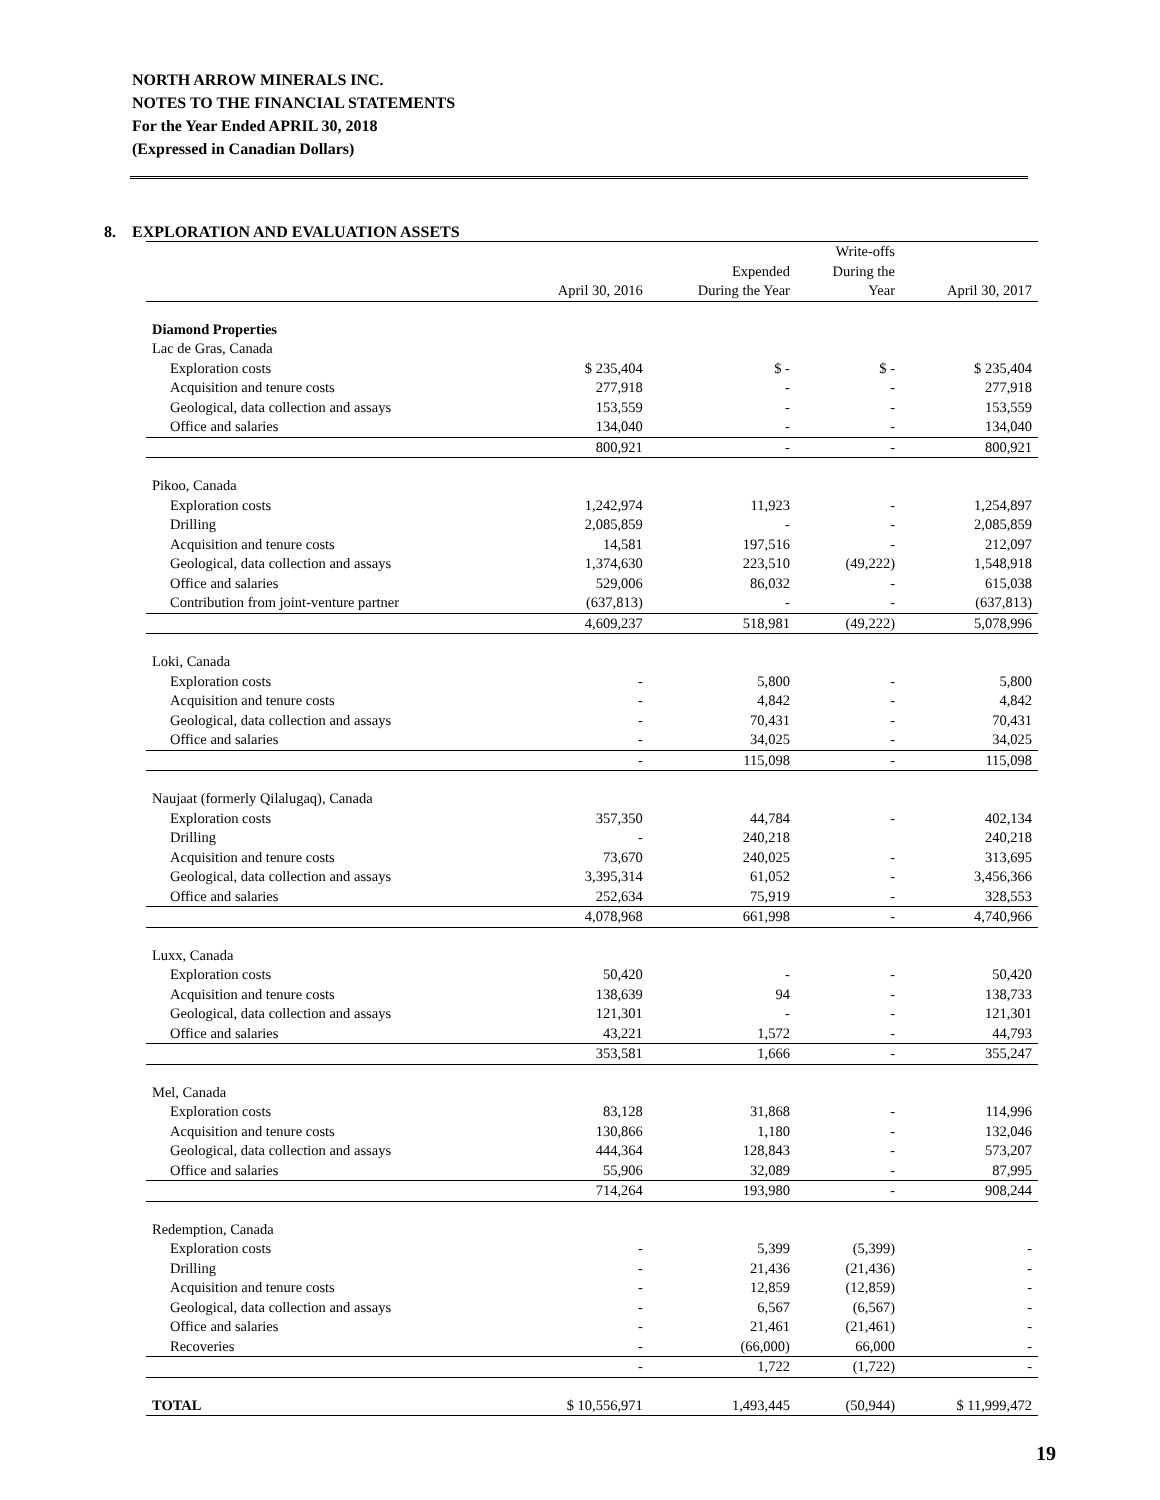NORTH ARROW MINERALS INC.
NOTES TO THE FINANCIAL STATEMENTS
For the Year Ended APRIL 30, 2018
(Expressed in Canadian Dollars)
8. EXPLORATION AND EVALUATION ASSETS
| | | | Write-offs | |
| --- | --- | --- | --- | --- |
| | | Expended | During the | |
| | April 30, 2016 | During the Year | Year | April 30, 2017 |
| Diamond Properties | | | | |
| Lac de Gras, Canada | | | | |
| Exploration costs | $ 235,404 | $ - | $ - | $ 235,404 |
| Acquisition and tenure costs | 277,918 | - | - | 277,918 |
| Geological, data collection and assays | 153,559 | - | - | 153,559 |
| Office and salaries | 134,040 | - | - | 134,040 |
| | 800,921 | - | - | 800,921 |
| Pikoo, Canada | | | | |
| Exploration costs | 1,242,974 | 11,923 | - | 1,254,897 |
| Drilling | 2,085,859 | - | - | 2,085,859 |
| Acquisition and tenure costs | 14,581 | 197,516 | - | 212,097 |
| Geological, data collection and assays | 1,374,630 | 223,510 | (49,222) | 1,548,918 |
| Office and salaries | 529,006 | 86,032 | - | 615,038 |
| Contribution from joint-venture partner | (637,813) | - | - | (637,813) |
| | 4,609,237 | 518,981 | (49,222) | 5,078,996 |
| Loki, Canada | | | | |
| Exploration costs | - | 5,800 | - | 5,800 |
| Acquisition and tenure costs | - | 4,842 | - | 4,842 |
| Geological, data collection and assays | - | 70,431 | - | 70,431 |
| Office and salaries | - | 34,025 | - | 34,025 |
| | - | 115,098 | - | 115,098 |
| Naujaat (formerly Qilalugaq), Canada | | | | |
| Exploration costs | 357,350 | 44,784 | - | 402,134 |
| Drilling | - | 240,218 | | 240,218 |
| Acquisition and tenure costs | 73,670 | 240,025 | - | 313,695 |
| Geological, data collection and assays | 3,395,314 | 61,052 | - | 3,456,366 |
| Office and salaries | 252,634 | 75,919 | - | 328,553 |
| | 4,078,968 | 661,998 | - | 4,740,966 |
| Luxx, Canada | | | | |
| Exploration costs | 50,420 | - | - | 50,420 |
| Acquisition and tenure costs | 138,639 | 94 | - | 138,733 |
| Geological, data collection and assays | 121,301 | - | - | 121,301 |
| Office and salaries | 43,221 | 1,572 | - | 44,793 |
| | 353,581 | 1,666 | - | 355,247 |
| Mel, Canada | | | | |
| Exploration costs | 83,128 | 31,868 | - | 114,996 |
| Acquisition and tenure costs | 130,866 | 1,180 | - | 132,046 |
| Geological, data collection and assays | 444,364 | 128,843 | - | 573,207 |
| Office and salaries | 55,906 | 32,089 | - | 87,995 |
| | 714,264 | 193,980 | - | 908,244 |
| Redemption, Canada | | | | |
| Exploration costs | - | 5,399 | (5,399) | - |
| Drilling | - | 21,436 | (21,436) | - |
| Acquisition and tenure costs | - | 12,859 | (12,859) | - |
| Geological, data collection and assays | - | 6,567 | (6,567) | - |
| Office and salaries | - | 21,461 | (21,461) | - |
| Recoveries | - | (66,000) | 66,000 | - |
| | - | 1,722 | (1,722) | - |
| TOTAL | $ 10,556,971 | 1,493,445 | (50,944) | $ 11,999,472 |
19